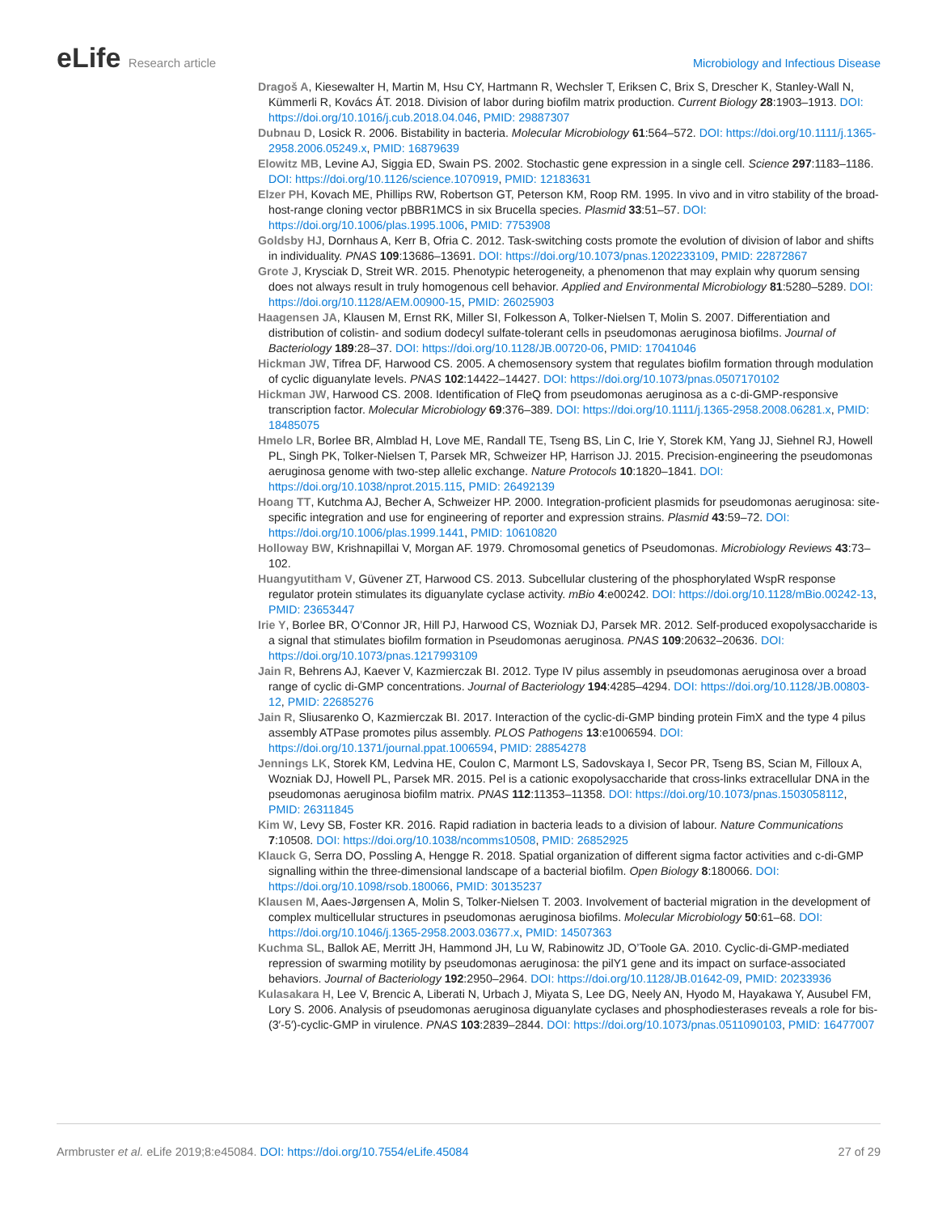eLife Research article Microbiology and Infectious Disease
Dragoš A, Kiesewalter H, Martin M, Hsu CY, Hartmann R, Wechsler T, Eriksen C, Brix S, Drescher K, Stanley-Wall N, Kümmerli R, Kovács ÁT. 2018. Division of labor during biofilm matrix production. Current Biology 28:1903–1913. DOI: https://doi.org/10.1016/j.cub.2018.04.046, PMID: 29887307
Dubnau D, Losick R. 2006. Bistability in bacteria. Molecular Microbiology 61:564–572. DOI: https://doi.org/10.1111/j.1365-2958.2006.05249.x, PMID: 16879639
Elowitz MB, Levine AJ, Siggia ED, Swain PS. 2002. Stochastic gene expression in a single cell. Science 297:1183–1186. DOI: https://doi.org/10.1126/science.1070919, PMID: 12183631
Elzer PH, Kovach ME, Phillips RW, Robertson GT, Peterson KM, Roop RM. 1995. In vivo and in vitro stability of the broad-host-range cloning vector pBBR1MCS in six Brucella species. Plasmid 33:51–57. DOI: https://doi.org/10.1006/plas.1995.1006, PMID: 7753908
Goldsby HJ, Dornhaus A, Kerr B, Ofria C. 2012. Task-switching costs promote the evolution of division of labor and shifts in individuality. PNAS 109:13686–13691. DOI: https://doi.org/10.1073/pnas.1202233109, PMID: 22872867
Grote J, Krysciak D, Streit WR. 2015. Phenotypic heterogeneity, a phenomenon that may explain why quorum sensing does not always result in truly homogenous cell behavior. Applied and Environmental Microbiology 81:5280–5289. DOI: https://doi.org/10.1128/AEM.00900-15, PMID: 26025903
Haagensen JA, Klausen M, Ernst RK, Miller SI, Folkesson A, Tolker-Nielsen T, Molin S. 2007. Differentiation and distribution of colistin- and sodium dodecyl sulfate-tolerant cells in pseudomonas aeruginosa biofilms. Journal of Bacteriology 189:28–37. DOI: https://doi.org/10.1128/JB.00720-06, PMID: 17041046
Hickman JW, Tifrea DF, Harwood CS. 2005. A chemosensory system that regulates biofilm formation through modulation of cyclic diguanylate levels. PNAS 102:14422–14427. DOI: https://doi.org/10.1073/pnas.0507170102
Hickman JW, Harwood CS. 2008. Identification of FleQ from pseudomonas aeruginosa as a c-di-GMP-responsive transcription factor. Molecular Microbiology 69:376–389. DOI: https://doi.org/10.1111/j.1365-2958.2008.06281.x, PMID: 18485075
Hmelo LR, Borlee BR, Almblad H, Love ME, Randall TE, Tseng BS, Lin C, Irie Y, Storek KM, Yang JJ, Siehnel RJ, Howell PL, Singh PK, Tolker-Nielsen T, Parsek MR, Schweizer HP, Harrison JJ. 2015. Precision-engineering the pseudomonas aeruginosa genome with two-step allelic exchange. Nature Protocols 10:1820–1841. DOI: https://doi.org/10.1038/nprot.2015.115, PMID: 26492139
Hoang TT, Kutchma AJ, Becher A, Schweizer HP. 2000. Integration-proficient plasmids for pseudomonas aeruginosa: site-specific integration and use for engineering of reporter and expression strains. Plasmid 43:59–72. DOI: https://doi.org/10.1006/plas.1999.1441, PMID: 10610820
Holloway BW, Krishnapillai V, Morgan AF. 1979. Chromosomal genetics of Pseudomonas. Microbiology Reviews 43:73–102.
Huangyutitham V, Güvener ZT, Harwood CS. 2013. Subcellular clustering of the phosphorylated WspR response regulator protein stimulates its diguanylate cyclase activity. mBio 4:e00242. DOI: https://doi.org/10.1128/mBio.00242-13, PMID: 23653447
Irie Y, Borlee BR, O’Connor JR, Hill PJ, Harwood CS, Wozniak DJ, Parsek MR. 2012. Self-produced exopolysaccharide is a signal that stimulates biofilm formation in Pseudomonas aeruginosa. PNAS 109:20632–20636. DOI: https://doi.org/10.1073/pnas.1217993109
Jain R, Behrens AJ, Kaever V, Kazmierczak BI. 2012. Type IV pilus assembly in pseudomonas aeruginosa over a broad range of cyclic di-GMP concentrations. Journal of Bacteriology 194:4285–4294. DOI: https://doi.org/10.1128/JB.00803-12, PMID: 22685276
Jain R, Sliusarenko O, Kazmierczak BI. 2017. Interaction of the cyclic-di-GMP binding protein FimX and the type 4 pilus assembly ATPase promotes pilus assembly. PLOS Pathogens 13:e1006594. DOI: https://doi.org/10.1371/journal.ppat.1006594, PMID: 28854278
Jennings LK, Storek KM, Ledvina HE, Coulon C, Marmont LS, Sadovskaya I, Secor PR, Tseng BS, Scian M, Filloux A, Wozniak DJ, Howell PL, Parsek MR. 2015. Pel is a cationic exopolysaccharide that cross-links extracellular DNA in the pseudomonas aeruginosa biofilm matrix. PNAS 112:11353–11358. DOI: https://doi.org/10.1073/pnas.1503058112, PMID: 26311845
Kim W, Levy SB, Foster KR. 2016. Rapid radiation in bacteria leads to a division of labour. Nature Communications 7:10508. DOI: https://doi.org/10.1038/ncomms10508, PMID: 26852925
Klauck G, Serra DO, Possling A, Hengge R. 2018. Spatial organization of different sigma factor activities and c-di-GMP signalling within the three-dimensional landscape of a bacterial biofilm. Open Biology 8:180066. DOI: https://doi.org/10.1098/rsob.180066, PMID: 30135237
Klausen M, Aaes-Jørgensen A, Molin S, Tolker-Nielsen T. 2003. Involvement of bacterial migration in the development of complex multicellular structures in pseudomonas aeruginosa biofilms. Molecular Microbiology 50:61–68. DOI: https://doi.org/10.1046/j.1365-2958.2003.03677.x, PMID: 14507363
Kuchma SL, Ballok AE, Merritt JH, Hammond JH, Lu W, Rabinowitz JD, O’Toole GA. 2010. Cyclic-di-GMP-mediated repression of swarming motility by pseudomonas aeruginosa: the pilY1 gene and its impact on surface-associated behaviors. Journal of Bacteriology 192:2950–2964. DOI: https://doi.org/10.1128/JB.01642-09, PMID: 20233936
Kulasakara H, Lee V, Brencic A, Liberati N, Urbach J, Miyata S, Lee DG, Neely AN, Hyodo M, Hayakawa Y, Ausubel FM, Lory S. 2006. Analysis of pseudomonas aeruginosa diguanylate cyclases and phosphodiesterases reveals a role for bis-(3′-5′)-cyclic-GMP in virulence. PNAS 103:2839–2844. DOI: https://doi.org/10.1073/pnas.0511090103, PMID: 16477007
Armbruster et al. eLife 2019;8:e45084. DOI: https://doi.org/10.7554/eLife.45084
27 of 29